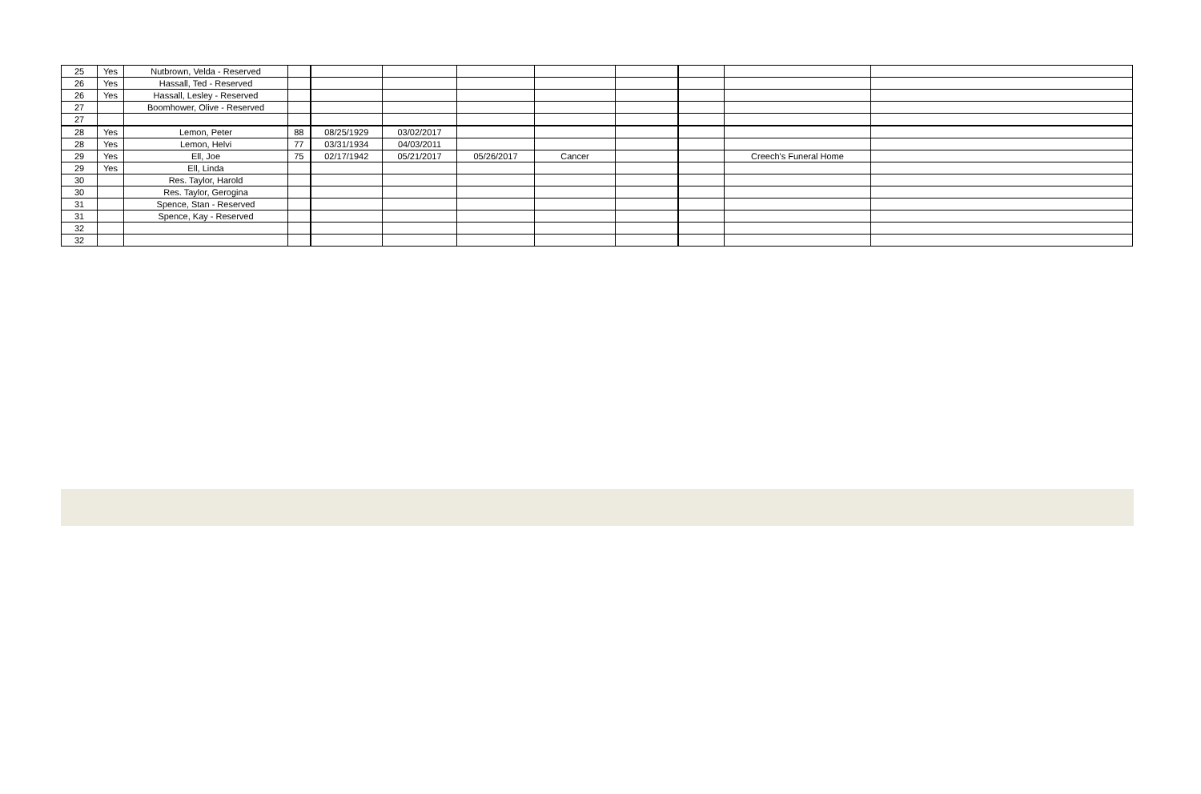| 25 | Yes | Nutbrown, Velda - Reserved | | | | | | | | | |
| 26 | Yes | Hassall, Ted - Reserved | | | | | | | | | |
| 26 | Yes | Hassall, Lesley - Reserved | | | | | | | | | |
| 27 | | Boomhower, Olive - Reserved | | | | | | | | | |
| 27 | | | | | | | | | | | |
| 28 | Yes | Lemon, Peter | 88 | 08/25/1929 | 03/02/2017 | | | | | | |
| 28 | Yes | Lemon, Helvi | 77 | 03/31/1934 | 04/03/2011 | | | | | | |
| 29 | Yes | Ell, Joe | 75 | 02/17/1942 | 05/21/2017 | 05/26/2017 | Cancer | | | Creech's Funeral Home | |
| 29 | Yes | Ell, Linda | | | | | | | | | |
| 30 | | Res. Taylor, Harold | | | | | | | | | |
| 30 | | Res. Taylor, Gerogina | | | | | | | | | |
| 31 | | Spence, Stan - Reserved | | | | | | | | | |
| 31 | | Spence, Kay - Reserved | | | | | | | | | |
| 32 | | | | | | | | | | | |
| 32 | | | | | | | | | | | |